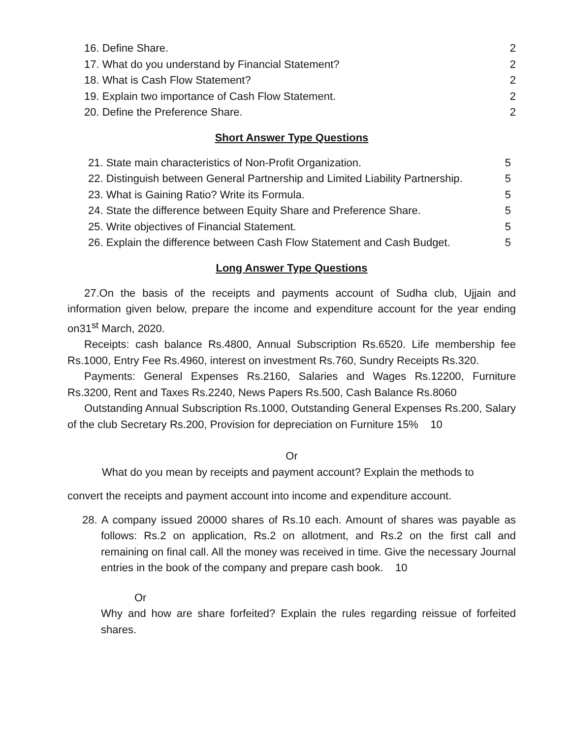16. Define Share. 2
17. What do you understand by Financial Statement? 2
18. What is Cash Flow Statement? 2
19. Explain two importance of Cash Flow Statement. 2
20. Define the Preference Share. 2
Short Answer Type Questions
21. State main characteristics of Non-Profit Organization. 5
22. Distinguish between General Partnership and Limited Liability Partnership. 5
23. What is Gaining Ratio? Write its Formula. 5
24. State the difference between Equity Share and Preference Share. 5
25. Write objectives of Financial Statement. 5
26. Explain the difference between Cash Flow Statement and Cash Budget. 5
Long Answer Type Questions
27.On the basis of the receipts and payments account of Sudha club, Ujjain and information given below, prepare the income and expenditure account for the year ending on31<sup>st</sup> March, 2020.
Receipts: cash balance Rs.4800, Annual Subscription Rs.6520. Life membership fee Rs.1000, Entry Fee Rs.4960, interest on investment Rs.760, Sundry Receipts Rs.320.
Payments: General Expenses Rs.2160, Salaries and Wages Rs.12200, Furniture Rs.3200, Rent and Taxes Rs.2240, News Papers Rs.500, Cash Balance Rs.8060
Outstanding Annual Subscription Rs.1000, Outstanding General Expenses Rs.200, Salary of the club Secretary Rs.200, Provision for depreciation on Furniture 15% 10
Or
What do you mean by receipts and payment account? Explain the methods to
convert the receipts and payment account into income and expenditure account.
28. A company issued 20000 shares of Rs.10 each. Amount of shares was payable as follows: Rs.2 on application, Rs.2 on allotment, and Rs.2 on the first call and remaining on final call. All the money was received in time. Give the necessary Journal entries in the book of the company and prepare cash book. 10
Or
Why and how are share forfeited? Explain the rules regarding reissue of forfeited shares.